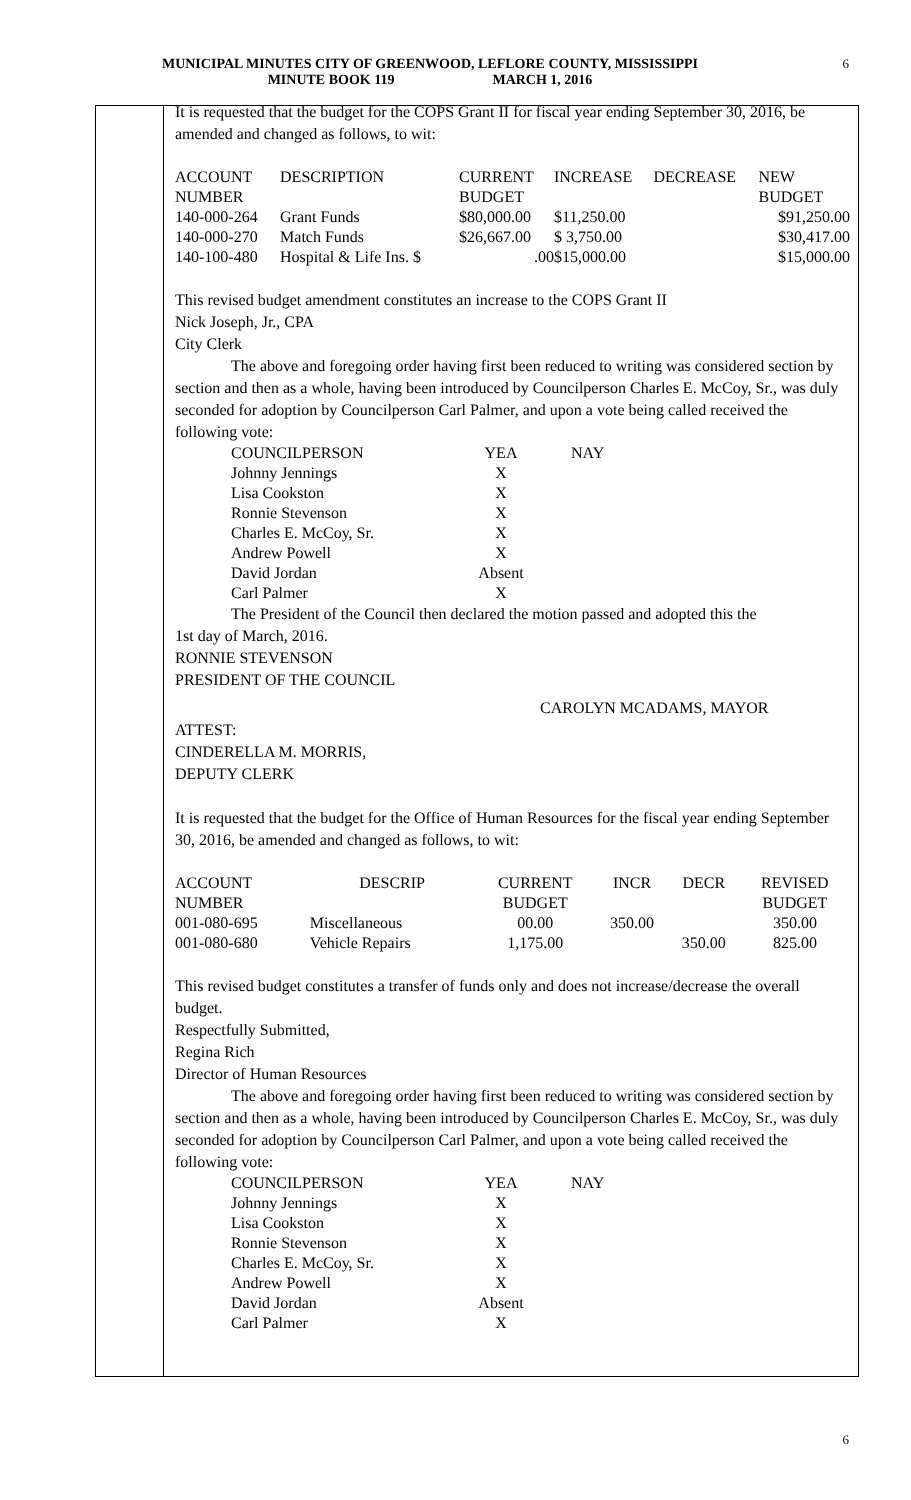MUNICIPAL MINUTES CITY OF GREENWOOD, LEFLORE COUNTY, MISSISSIPPI
MINUTE BOOK 119 MARCH 1, 2016
6
It is requested that the budget for the COPS Grant II for fiscal year ending September 30, 2016, be amended and changed as follows, to wit:
| ACCOUNT NUMBER | DESCRIPTION | CURRENT BUDGET | INCREASE | DECREASE | NEW BUDGET |
| 140-000-264 | Grant Funds | $80,000.00 | $11,250.00 | | $91,250.00 |
| 140-000-270 | Match Funds | $26,667.00 | $ 3,750.00 | | $30,417.00 |
| 140-100-480 | Hospital & Life Ins. $ | .00 | $15,000.00 | | $15,000.00 |
This revised budget amendment constitutes an increase to the COPS Grant II
Nick Joseph, Jr., CPA
City Clerk
The above and foregoing order having first been reduced to writing was considered section by section and then as a whole, having been introduced by Councilperson Charles E. McCoy, Sr., was duly seconded for adoption by Councilperson Carl Palmer, and upon a vote being called received the following vote:
| COUNCILPERSON | YEA | NAY |
| Johnny Jennings | X | |
| Lisa Cookston | X | |
| Ronnie Stevenson | X | |
| Charles E. McCoy, Sr. | X | |
| Andrew Powell | X | |
| David Jordan | Absent | |
| Carl Palmer | X | |
The President of the Council then declared the motion passed and adopted this the
1st day of March, 2016.
RONNIE STEVENSON
PRESIDENT OF THE COUNCIL
CAROLYN MCADAMS, MAYOR
ATTEST:
CINDERELLA M. MORRIS,
DEPUTY CLERK
It is requested that the budget for the Office of Human Resources for the fiscal year ending September 30, 2016, be amended and changed as follows, to wit:
| ACCOUNT NUMBER | DESCRIP | CURRENT BUDGET | INCR | DECR | REVISED BUDGET |
| 001-080-695 | Miscellaneous | 00.00 | 350.00 | | 350.00 |
| 001-080-680 | Vehicle Repairs | 1,175.00 | | 350.00 | 825.00 |
This revised budget constitutes a transfer of funds only and does not increase/decrease the overall budget.
Respectfully Submitted,
Regina Rich
Director of Human Resources
The above and foregoing order having first been reduced to writing was considered section by section and then as a whole, having been introduced by Councilperson Charles E. McCoy, Sr., was duly seconded for adoption by Councilperson Carl Palmer, and upon a vote being called received the following vote:
| COUNCILPERSON | YEA | NAY |
| Johnny Jennings | X | |
| Lisa Cookston | X | |
| Ronnie Stevenson | X | |
| Charles E. McCoy, Sr. | X | |
| Andrew Powell | X | |
| David Jordan | Absent | |
| Carl Palmer | X | |
6